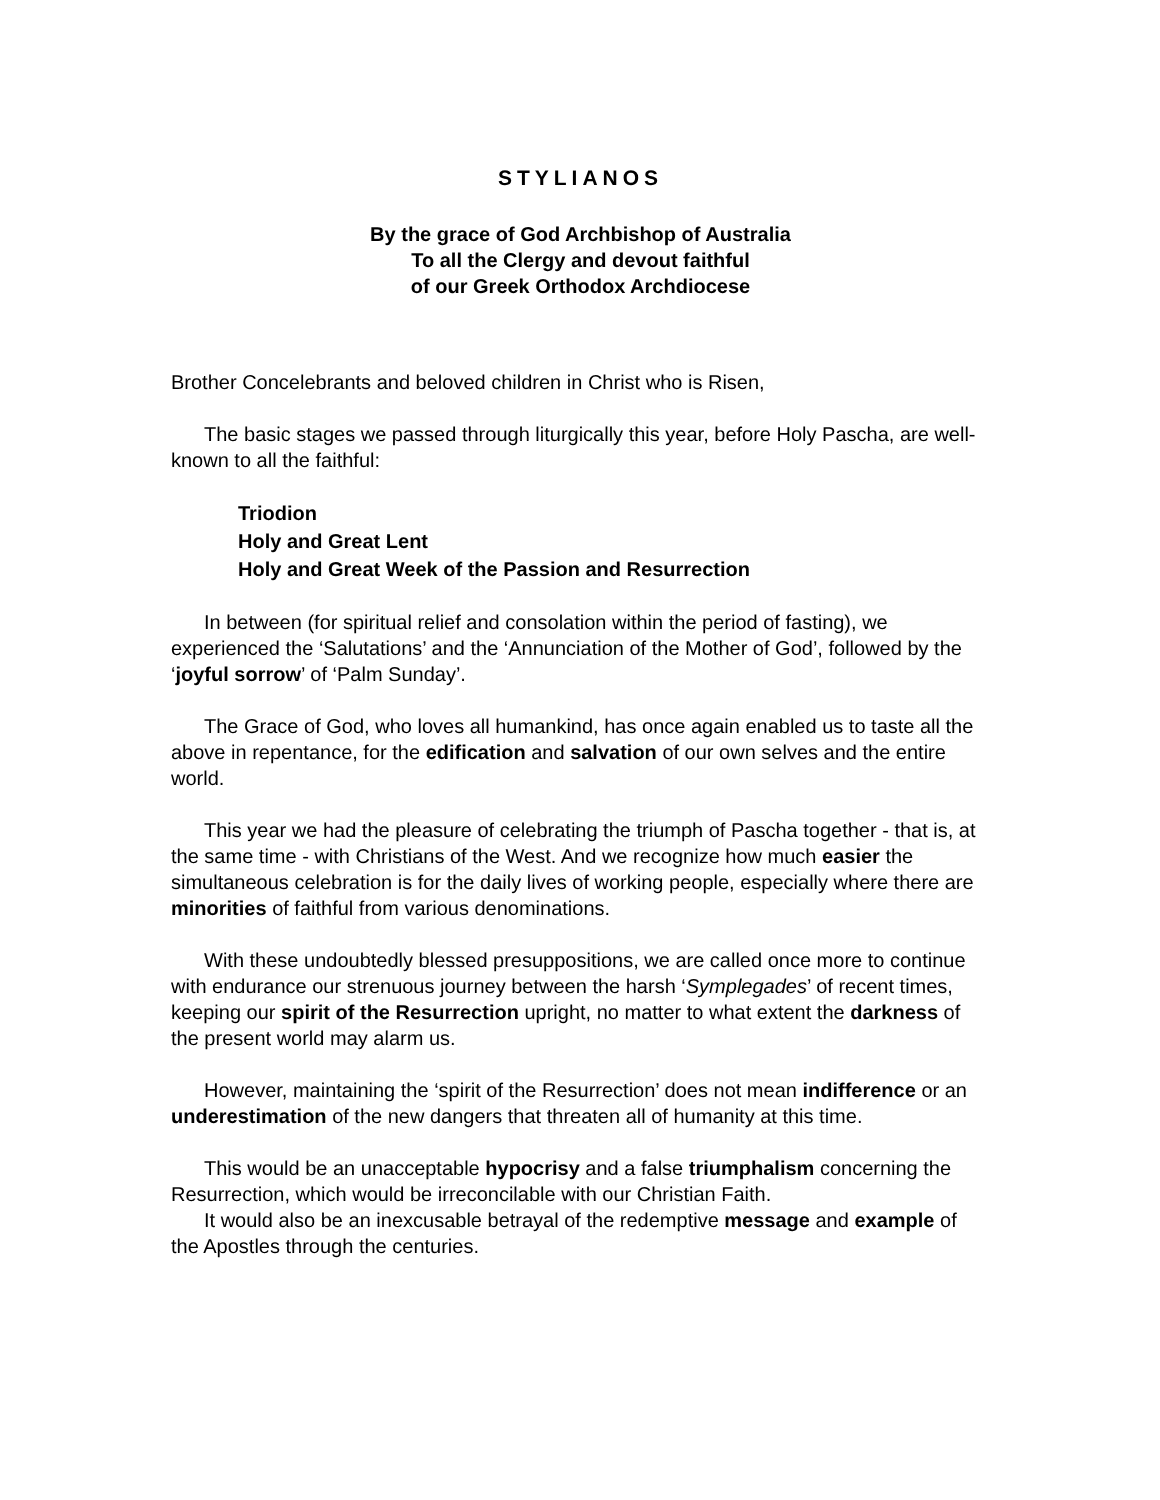STYLIANOS
By the grace of God Archbishop of Australia
To all the Clergy and devout faithful
of our Greek Orthodox Archdiocese
Brother Concelebrants and beloved children in Christ who is Risen,
The basic stages we passed through liturgically this year, before Holy Pascha, are well-known to all the faithful:
Triodion
Holy and Great Lent
Holy and Great Week of the Passion and Resurrection
In between (for spiritual relief and consolation within the period of fasting), we experienced the ‘Salutations’ and the ‘Annunciation of the Mother of God’, followed by the ‘joyful sorrow’ of ‘Palm Sunday’.
The Grace of God, who loves all humankind, has once again enabled us to taste all the above in repentance, for the edification and salvation of our own selves and the entire world.
This year we had the pleasure of celebrating the triumph of Pascha together - that is, at the same time - with Christians of the West. And we recognize how much easier the simultaneous celebration is for the daily lives of working people, especially where there are minorities of faithful from various denominations.
With these undoubtedly blessed presuppositions, we are called once more to continue with endurance our strenuous journey between the harsh ‘Symplegades’ of recent times, keeping our spirit of the Resurrection upright, no matter to what extent the darkness of the present world may alarm us.
However, maintaining the ‘spirit of the Resurrection’ does not mean indifference or an underestimation of the new dangers that threaten all of humanity at this time.
This would be an unacceptable hypocrisy and a false triumphalism concerning the Resurrection, which would be irreconcilable with our Christian Faith.
It would also be an inexcusable betrayal of the redemptive message and example of the Apostles through the centuries.